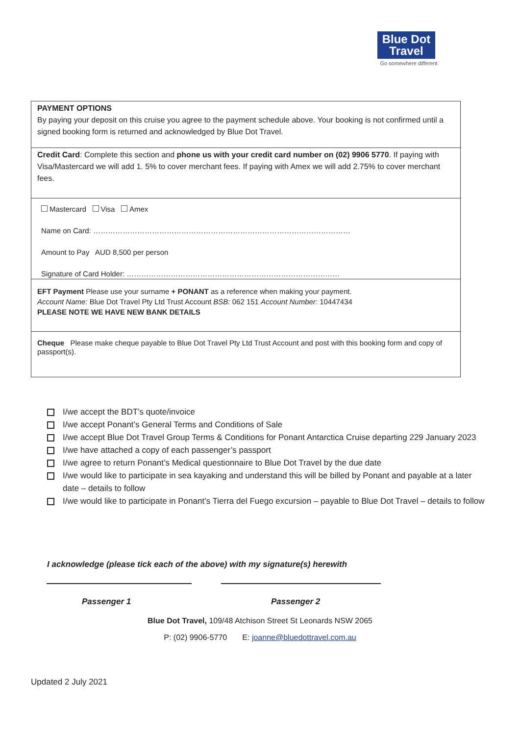Blue Dot
Travel
Go somewhere different
| PAYMENT OPTIONS By paying your deposit on this cruise you agree to the payment schedule above. Your booking is not confirmed until a signed booking form is returned and acknowledged by Blue Dot Travel. |
| Credit Card : Complete this section and phone us with your credit card number on (02) 9906 5770 . If paying with Visa/Mastercard we will add 1. 5% to cover merchant fees. If paying with Amex we will add 2.75% to cover merchant fees. |
| Mastercard Visa Amex Name on Card: …………………………………………………………………………………………… Amount to Pay AUD 8,500 per person Signature of Card Holder: …………………………………………………………………………… |
| EFT Payment Please use your surname + PONANT as a reference when making your payment. Account Name: Blue Dot Travel Pty Ltd Trust Account BSB: 062 151 Account Number: 10447434 PLEASE NOTE WE HAVE NEW BANK DETAILS |
| Cheque Please make cheque payable to Blue Dot Travel Pty Ltd Trust Account and post with this booking form and copy of passport(s). |
I/we accept the BDT’s quote/invoice
I/we accept Ponant’s General Terms and Conditions of Sale
I/we accept Blue Dot Travel Group Terms & Conditions for Ponant Antarctica Cruise departing 229 January 2023
I/we have attached a copy of each passenger’s passport
I/we agree to return Ponant’s Medical questionnaire to Blue Dot Travel by the due date
I/we would like to participate in sea kayaking and understand this will be billed by Ponant and payable at a later date – details to follow
I/we would like to participate in Ponant’s Tierra del Fuego excursion – payable to Blue Dot Travel – details to follow
I acknowledge (please tick each of the above) with my signature(s) herewith
Passenger 1 Passenger 2
Blue Dot Travel, 109/48 Atchison Street St Leonards NSW 2065
P: (02) 9906-5770 E: joanne@bluedottravel.com.au
Updated 2 July 2021